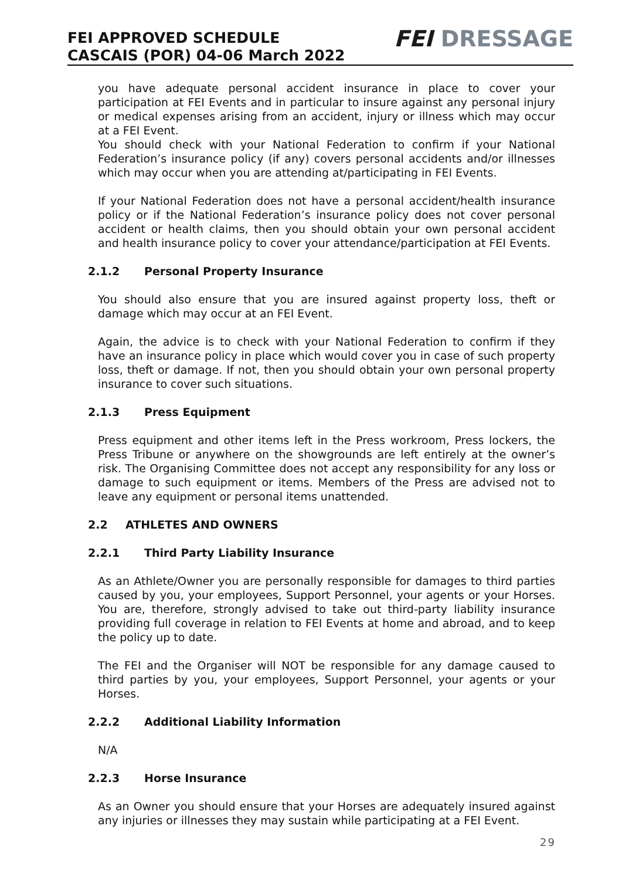FEI APPROVED SCHEDULE
CASCAIS (POR) 04-06 March 2022
FEI DRESSAGE
you have adequate personal accident insurance in place to cover your participation at FEI Events and in particular to insure against any personal injury or medical expenses arising from an accident, injury or illness which may occur at a FEI Event.
You should check with your National Federation to confirm if your National Federation’s insurance policy (if any) covers personal accidents and/or illnesses which may occur when you are attending at/participating in FEI Events.
If your National Federation does not have a personal accident/health insurance policy or if the National Federation’s insurance policy does not cover personal accident or health claims, then you should obtain your own personal accident and health insurance policy to cover your attendance/participation at FEI Events.
2.1.2 Personal Property Insurance
You should also ensure that you are insured against property loss, theft or damage which may occur at an FEI Event.
Again, the advice is to check with your National Federation to confirm if they have an insurance policy in place which would cover you in case of such property loss, theft or damage. If not, then you should obtain your own personal property insurance to cover such situations.
2.1.3 Press Equipment
Press equipment and other items left in the Press workroom, Press lockers, the Press Tribune or anywhere on the showgrounds are left entirely at the owner’s risk. The Organising Committee does not accept any responsibility for any loss or damage to such equipment or items. Members of the Press are advised not to leave any equipment or personal items unattended.
2.2 ATHLETES AND OWNERS
2.2.1 Third Party Liability Insurance
As an Athlete/Owner you are personally responsible for damages to third parties caused by you, your employees, Support Personnel, your agents or your Horses. You are, therefore, strongly advised to take out third-party liability insurance providing full coverage in relation to FEI Events at home and abroad, and to keep the policy up to date.
The FEI and the Organiser will NOT be responsible for any damage caused to third parties by you, your employees, Support Personnel, your agents or your Horses.
2.2.2 Additional Liability Information
N/A
2.2.3 Horse Insurance
As an Owner you should ensure that your Horses are adequately insured against any injuries or illnesses they may sustain while participating at a FEI Event.
29